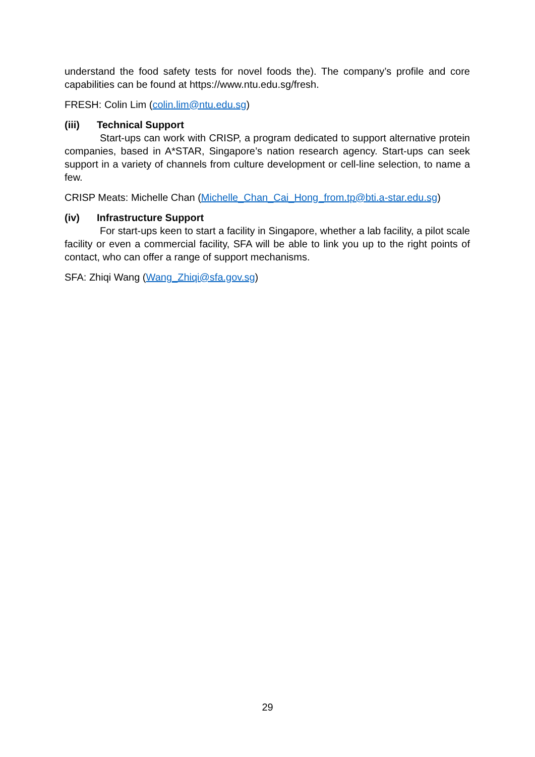understand the food safety tests for novel foods the). The company’s profile and core capabilities can be found at https://www.ntu.edu.sg/fresh.
FRESH: Colin Lim (colin.lim@ntu.edu.sg)
(iii) Technical Support
Start-ups can work with CRISP, a program dedicated to support alternative protein companies, based in A*STAR, Singapore’s nation research agency. Start-ups can seek support in a variety of channels from culture development or cell-line selection, to name a few.
CRISP Meats: Michelle Chan (Michelle_Chan_Cai_Hong_from.tp@bti.a-star.edu.sg)
(iv) Infrastructure Support
For start-ups keen to start a facility in Singapore, whether a lab facility, a pilot scale facility or even a commercial facility, SFA will be able to link you up to the right points of contact, who can offer a range of support mechanisms.
SFA: Zhiqi Wang (Wang_Zhiqi@sfa.gov.sg)
29